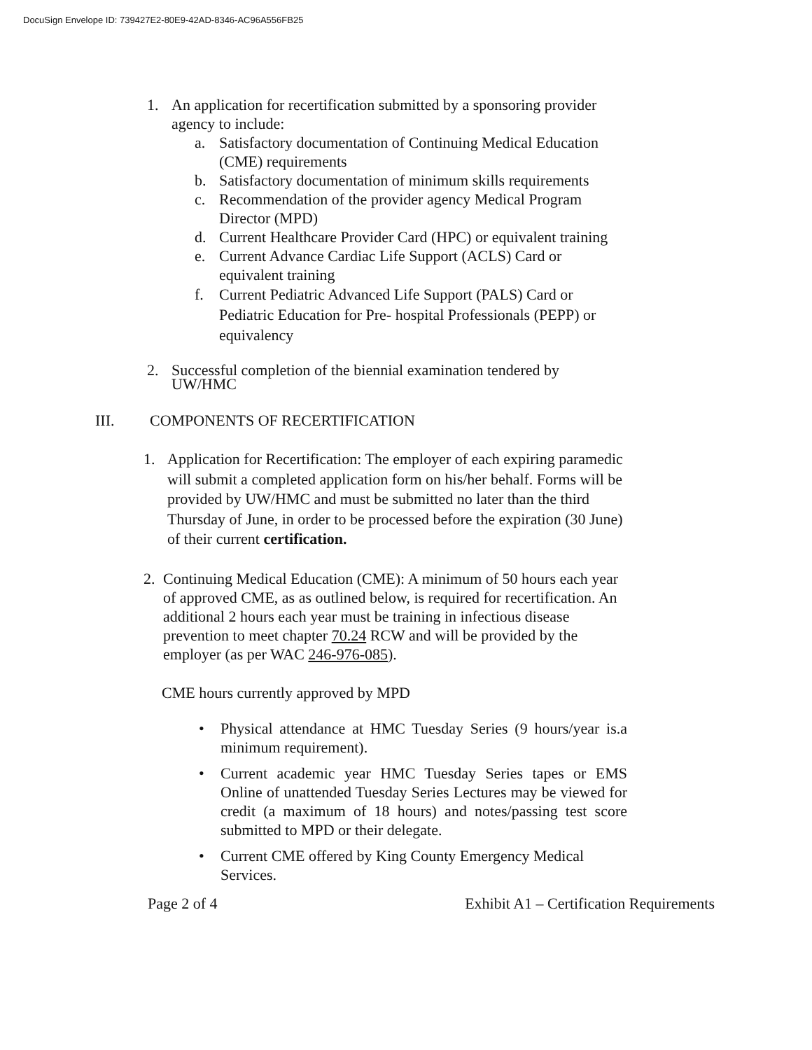DocuSign Envelope ID: 739427E2-80E9-42AD-8346-AC96A556FB25
1. An application for recertification submitted by a sponsoring provider agency to include:
a. Satisfactory documentation of Continuing Medical Education (CME) requirements
b. Satisfactory documentation of minimum skills requirements
c. Recommendation of the provider agency Medical Program Director (MPD)
d. Current Healthcare Provider Card (HPC) or equivalent training
e. Current Advance Cardiac Life Support (ACLS) Card or equivalent training
f. Current Pediatric Advanced Life Support (PALS) Card or Pediatric Education for Pre- hospital Professionals (PEPP) or equivalency
2. Successful completion of the biennial examination tendered by UW/HMC
III. COMPONENTS OF RECERTIFICATION
1. Application for Recertification: The employer of each expiring paramedic will submit a completed application form on his/her behalf. Forms will be provided by UW/HMC and must be submitted no later than the third Thursday of June, in order to be processed before the expiration (30 June) of their current certification.
2. Continuing Medical Education (CME): A minimum of 50 hours each year of approved CME, as as outlined below, is required for recertification. An additional 2 hours each year must be training in infectious disease prevention to meet chapter 70.24 RCW and will be provided by the employer (as per WAC 246-976-085).
CME hours currently approved by MPD
• Physical attendance at HMC Tuesday Series (9 hours/year is.a minimum requirement).
• Current academic year HMC Tuesday Series tapes or EMS Online of unattended Tuesday Series Lectures may be viewed for credit (a maximum of 18 hours) and notes/passing test score submitted to MPD or their delegate.
• Current CME offered by King County Emergency Medical Services.
Page 2 of 4 Exhibit A1 – Certification Requirements